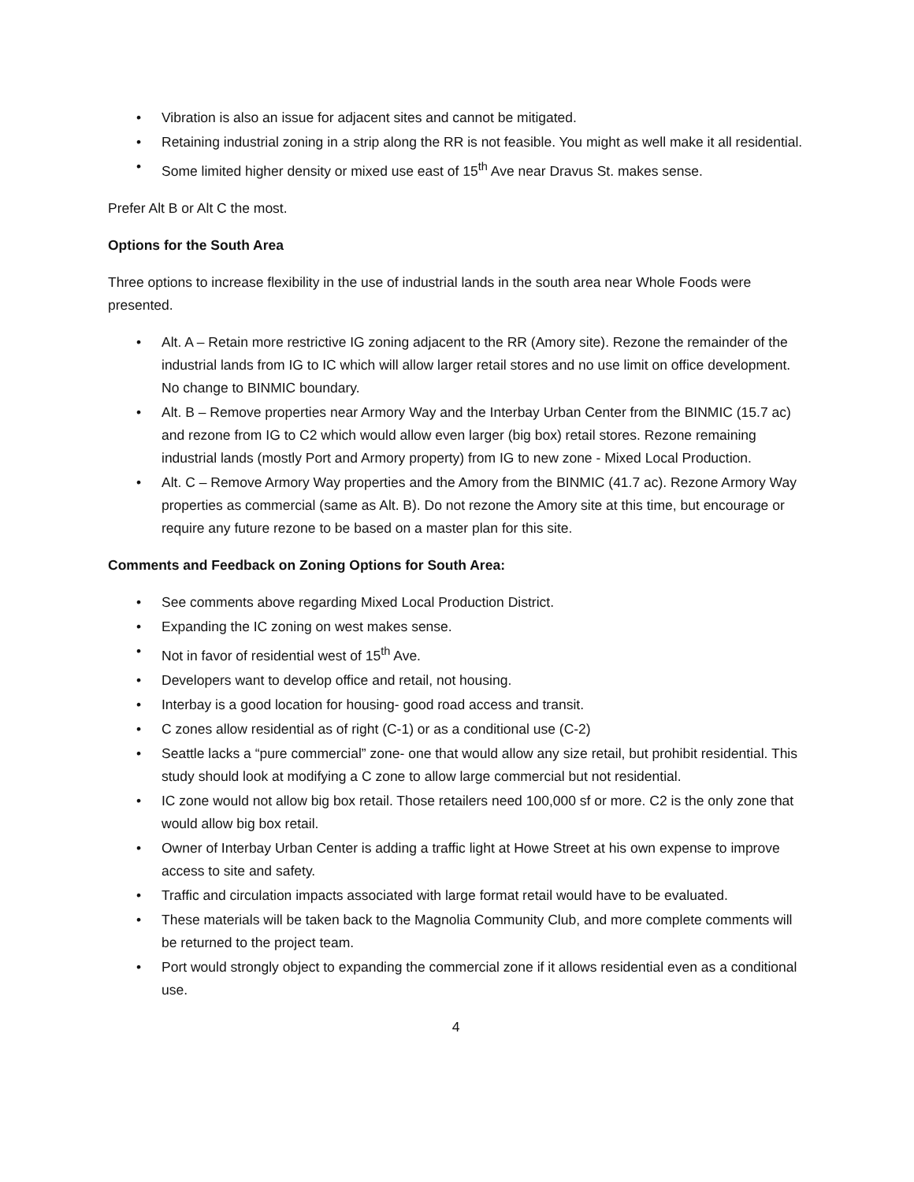• Vibration is also an issue for adjacent sites and cannot be mitigated.
• Retaining industrial zoning in a strip along the RR is not feasible. You might as well make it all residential.
• Some limited higher density or mixed use east of 15<sup>th</sup> Ave near Dravus St. makes sense.
Prefer Alt B or Alt C the most.
Options for the South Area
Three options to increase flexibility in the use of industrial lands in the south area near Whole Foods were presented.
• Alt. A – Retain more restrictive IG zoning adjacent to the RR (Amory site). Rezone the remainder of the industrial lands from IG to IC which will allow larger retail stores and no use limit on office development. No change to BINMIC boundary.
• Alt. B – Remove properties near Armory Way and the Interbay Urban Center from the BINMIC (15.7 ac) and rezone from IG to C2 which would allow even larger (big box) retail stores. Rezone remaining industrial lands (mostly Port and Armory property) from IG to new zone - Mixed Local Production.
• Alt. C – Remove Armory Way properties and the Amory from the BINMIC (41.7 ac). Rezone Armory Way properties as commercial (same as Alt. B). Do not rezone the Amory site at this time, but encourage or require any future rezone to be based on a master plan for this site.
Comments and Feedback on Zoning Options for South Area:
• See comments above regarding Mixed Local Production District.
• Expanding the IC zoning on west makes sense.
• Not in favor of residential west of 15<sup>th</sup> Ave.
• Developers want to develop office and retail, not housing.
• Interbay is a good location for housing- good road access and transit.
• C zones allow residential as of right (C-1) or as a conditional use (C-2)
• Seattle lacks a “pure commercial” zone- one that would allow any size retail, but prohibit residential. This study should look at modifying a C zone to allow large commercial but not residential.
• IC zone would not allow big box retail. Those retailers need 100,000 sf or more. C2 is the only zone that would allow big box retail.
• Owner of Interbay Urban Center is adding a traffic light at Howe Street at his own expense to improve access to site and safety.
• Traffic and circulation impacts associated with large format retail would have to be evaluated.
• These materials will be taken back to the Magnolia Community Club, and more complete comments will be returned to the project team.
• Port would strongly object to expanding the commercial zone if it allows residential even as a conditional use.
4